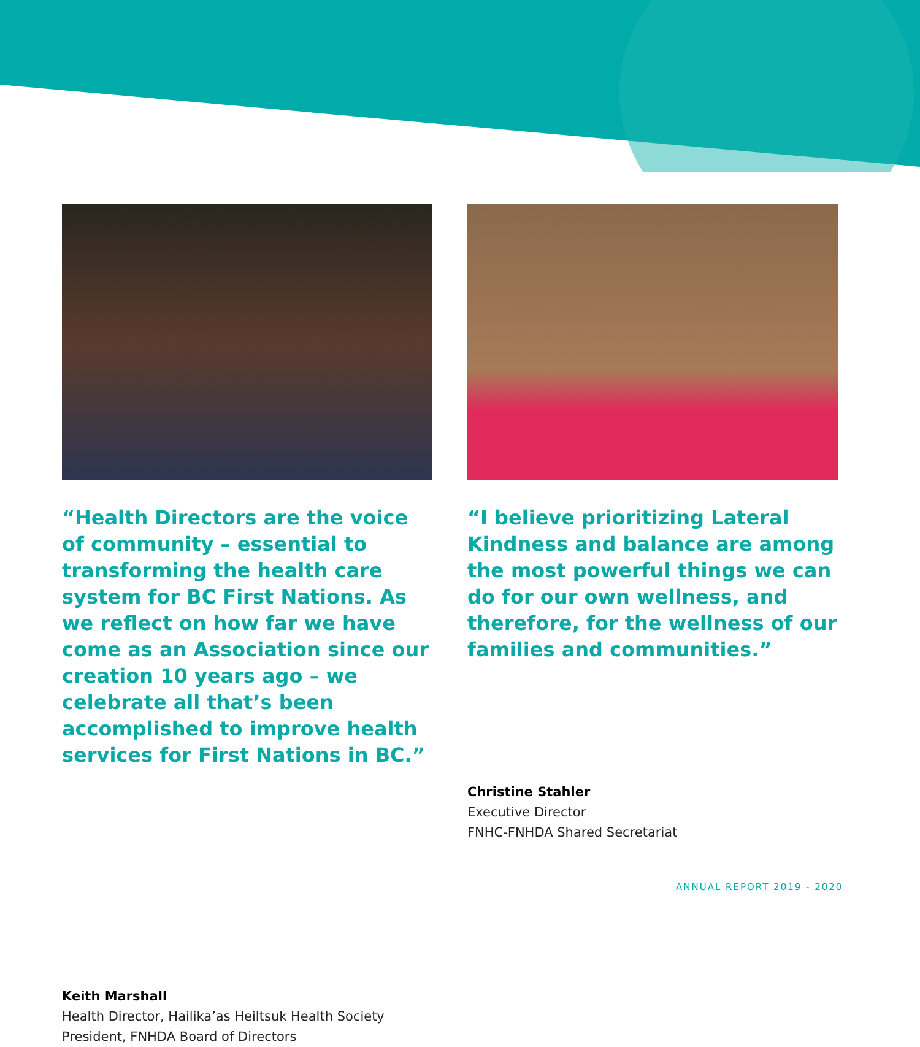“Health Directors are the voice of community – essential to transforming the health care system for BC First Nations. As we reflect on how far we have come as an Association since our creation 10 years ago – we celebrate all that’s been accomplished to improve health services for First Nations in BC.”
Keith Marshall
Health Director, Hailika’as Heiltsuk Health Society
President, FNHDA Board of Directors
“I believe prioritizing Lateral Kindness and balance are among the most powerful things we can do for our own wellness, and therefore, for the wellness of our families and communities.”
Christine Stahler
Executive Director
FNHC-FNHDA Shared Secretariat
ANNUAL REPORT 2019 - 2020